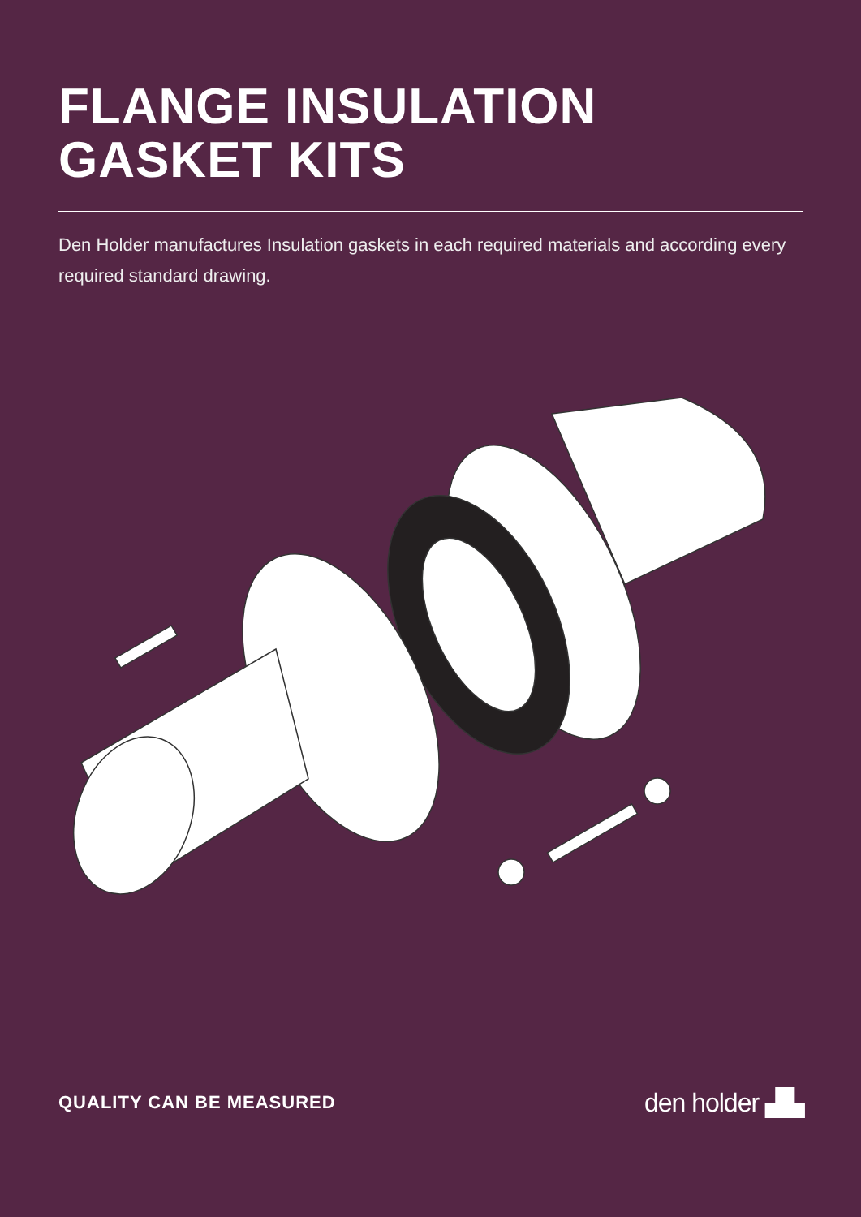FLANGE INSULATION
GASKET KITS
Den Holder manufactures Insulation gaskets in each required materials and according every required standard drawing.
QUALITY CAN BE MEASURED den holder ▟▙